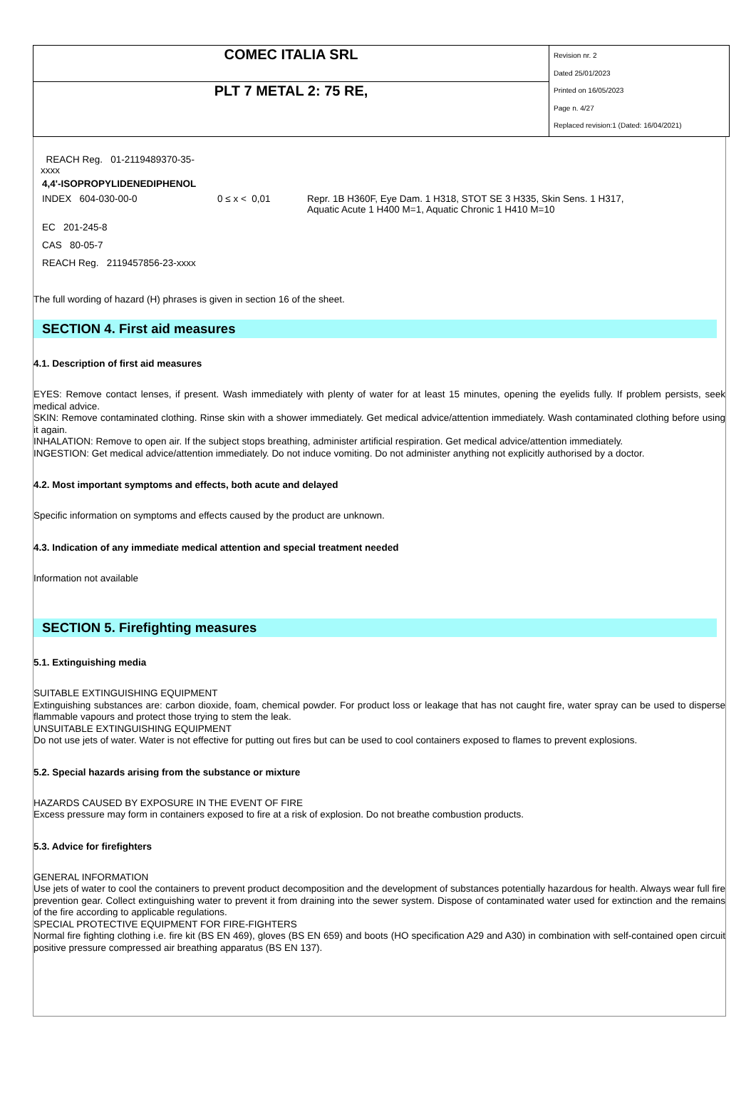| COMEC ITALIA SRL | Revision nr. 2 Dated 25/01/2023 Printed on 16/05/2023 Page n. 4/27 Replaced revision:1 (Dated: 16/04/2021) |
| PLT 7 METAL 2: 75 RE, | |
REACH Reg. 01-2119489370-35-
xxxx
| 4,4'-ISOPROPYLIDENEDIPHENOL | | |
| INDEX 604-030-00-0 | 0 ≤ x < 0,01 | Repr. 1B H360F, Eye Dam. 1 H318, STOT SE 3 H335, Skin Sens. 1 H317, Aquatic Acute 1 H400 M=1, Aquatic Chronic 1 H410 M=10 |
| EC 201-245-8 | | |
| CAS 80-05-7 | | |
| REACH Reg. 2119457856-23-xxxx | | |
The full wording of hazard (H) phrases is given in section 16 of the sheet.
SECTION 4. First aid measures
4.1. Description of first aid measures
EYES: Remove contact lenses, if present. Wash immediately with plenty of water for at least 15 minutes, opening the eyelids fully. If problem persists, seek medical advice.
SKIN: Remove contaminated clothing. Rinse skin with a shower immediately. Get medical advice/attention immediately. Wash contaminated clothing before using it again.
INHALATION: Remove to open air. If the subject stops breathing, administer artificial respiration. Get medical advice/attention immediately.
INGESTION: Get medical advice/attention immediately. Do not induce vomiting. Do not administer anything not explicitly authorised by a doctor.
4.2. Most important symptoms and effects, both acute and delayed
Specific information on symptoms and effects caused by the product are unknown.
4.3. Indication of any immediate medical attention and special treatment needed
Information not available
SECTION 5. Firefighting measures
5.1. Extinguishing media
SUITABLE EXTINGUISHING EQUIPMENT
Extinguishing substances are: carbon dioxide, foam, chemical powder. For product loss or leakage that has not caught fire, water spray can be used to disperse flammable vapours and protect those trying to stem the leak.
UNSUITABLE EXTINGUISHING EQUIPMENT
Do not use jets of water. Water is not effective for putting out fires but can be used to cool containers exposed to flames to prevent explosions.
5.2. Special hazards arising from the substance or mixture
HAZARDS CAUSED BY EXPOSURE IN THE EVENT OF FIRE
Excess pressure may form in containers exposed to fire at a risk of explosion. Do not breathe combustion products.
5.3. Advice for firefighters
GENERAL INFORMATION
Use jets of water to cool the containers to prevent product decomposition and the development of substances potentially hazardous for health. Always wear full fire prevention gear. Collect extinguishing water to prevent it from draining into the sewer system. Dispose of contaminated water used for extinction and the remains of the fire according to applicable regulations.
SPECIAL PROTECTIVE EQUIPMENT FOR FIRE-FIGHTERS
Normal fire fighting clothing i.e. fire kit (BS EN 469), gloves (BS EN 659) and boots (HO specification A29 and A30) in combination with self-contained open circuit positive pressure compressed air breathing apparatus (BS EN 137).